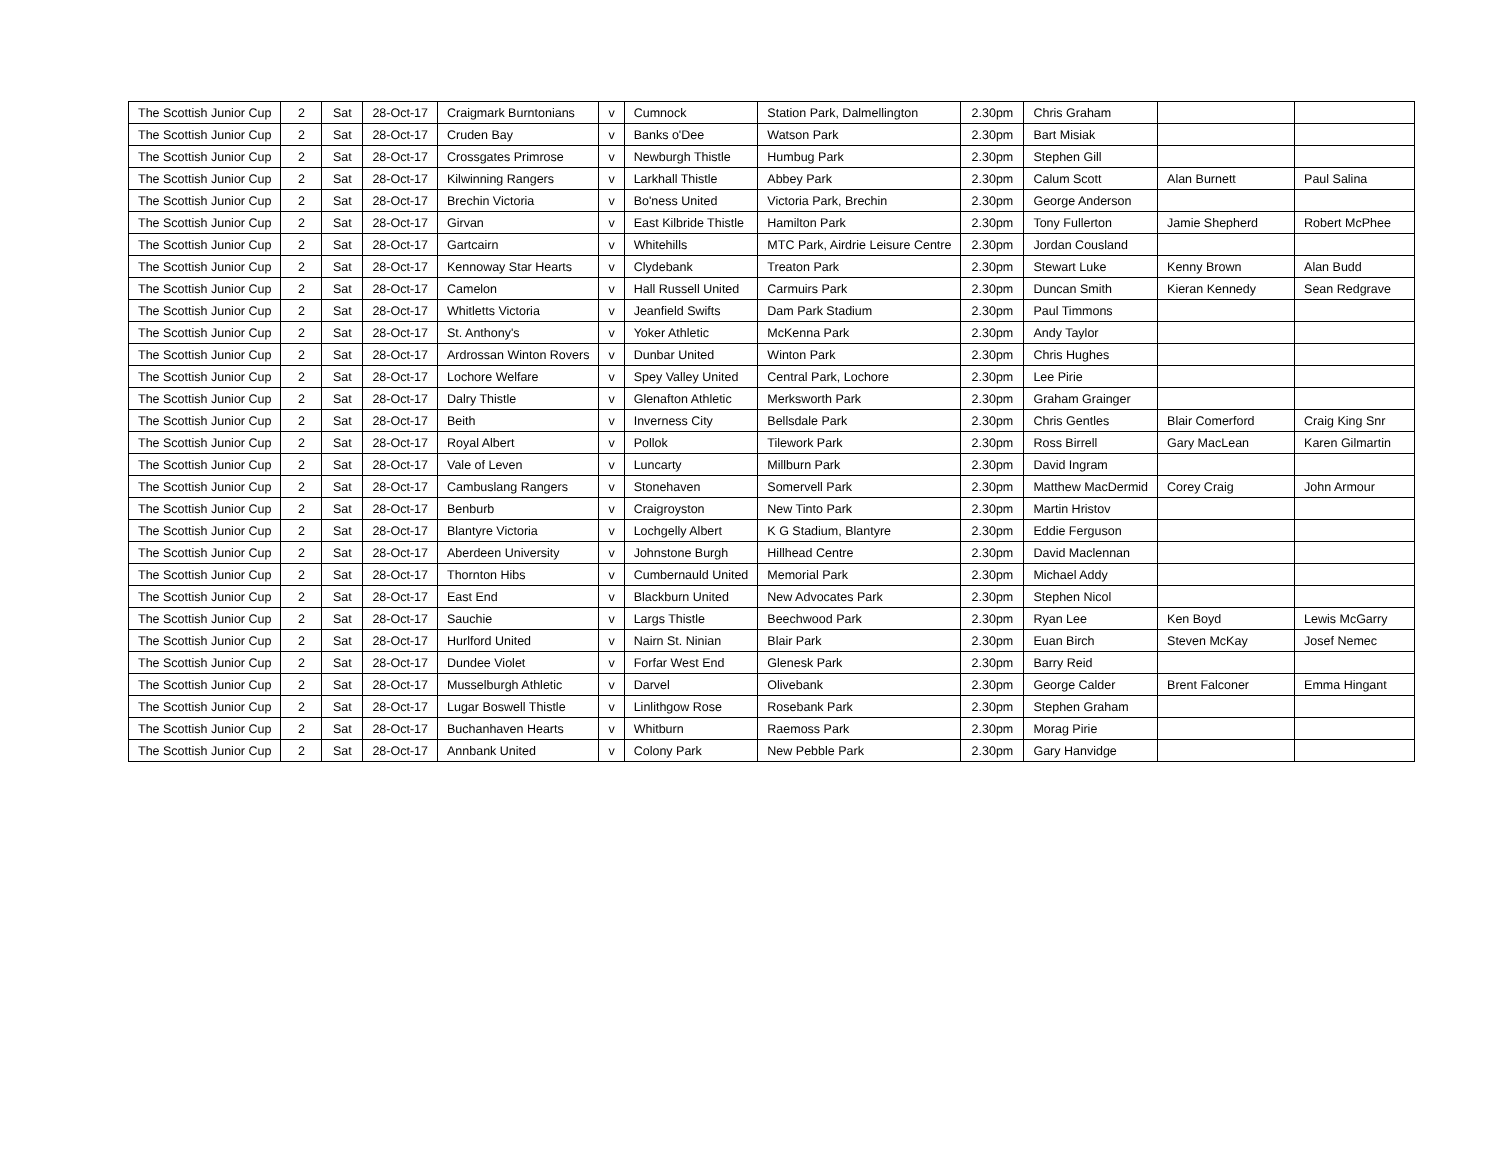| The Scottish Junior Cup | 2 | Sat | 28-Oct-17 | Craigmark Burntonians | v | Cumnock | Station Park, Dalmellington | 2.30pm | Chris Graham | | |
| The Scottish Junior Cup | 2 | Sat | 28-Oct-17 | Cruden Bay | v | Banks o'Dee | Watson Park | 2.30pm | Bart Misiak | | |
| The Scottish Junior Cup | 2 | Sat | 28-Oct-17 | Crossgates Primrose | v | Newburgh Thistle | Humbug Park | 2.30pm | Stephen Gill | | |
| The Scottish Junior Cup | 2 | Sat | 28-Oct-17 | Kilwinning Rangers | v | Larkhall Thistle | Abbey Park | 2.30pm | Calum Scott | Alan Burnett | Paul Salina |
| The Scottish Junior Cup | 2 | Sat | 28-Oct-17 | Brechin Victoria | v | Bo'ness United | Victoria Park, Brechin | 2.30pm | George Anderson | | |
| The Scottish Junior Cup | 2 | Sat | 28-Oct-17 | Girvan | v | East Kilbride Thistle | Hamilton Park | 2.30pm | Tony Fullerton | Jamie Shepherd | Robert McPhee |
| The Scottish Junior Cup | 2 | Sat | 28-Oct-17 | Gartcairn | v | Whitehills | MTC Park, Airdrie Leisure Centre | 2.30pm | Jordan Cousland | | |
| The Scottish Junior Cup | 2 | Sat | 28-Oct-17 | Kennoway Star Hearts | v | Clydebank | Treaton Park | 2.30pm | Stewart Luke | Kenny Brown | Alan Budd |
| The Scottish Junior Cup | 2 | Sat | 28-Oct-17 | Camelon | v | Hall Russell United | Carmuirs Park | 2.30pm | Duncan Smith | Kieran Kennedy | Sean Redgrave |
| The Scottish Junior Cup | 2 | Sat | 28-Oct-17 | Whitletts Victoria | v | Jeanfield Swifts | Dam Park Stadium | 2.30pm | Paul Timmons | | |
| The Scottish Junior Cup | 2 | Sat | 28-Oct-17 | St. Anthony's | v | Yoker Athletic | McKenna Park | 2.30pm | Andy Taylor | | |
| The Scottish Junior Cup | 2 | Sat | 28-Oct-17 | Ardrossan Winton Rovers | v | Dunbar United | Winton Park | 2.30pm | Chris Hughes | | |
| The Scottish Junior Cup | 2 | Sat | 28-Oct-17 | Lochore Welfare | v | Spey Valley United | Central Park, Lochore | 2.30pm | Lee Pirie | | |
| The Scottish Junior Cup | 2 | Sat | 28-Oct-17 | Dalry Thistle | v | Glenafton Athletic | Merksworth Park | 2.30pm | Graham Grainger | | |
| The Scottish Junior Cup | 2 | Sat | 28-Oct-17 | Beith | v | Inverness City | Bellsdale Park | 2.30pm | Chris Gentles | Blair Comerford | Craig King Snr |
| The Scottish Junior Cup | 2 | Sat | 28-Oct-17 | Royal Albert | v | Pollok | Tilework Park | 2.30pm | Ross Birrell | Gary MacLean | Karen Gilmartin |
| The Scottish Junior Cup | 2 | Sat | 28-Oct-17 | Vale of Leven | v | Luncarty | Millburn Park | 2.30pm | David Ingram | | |
| The Scottish Junior Cup | 2 | Sat | 28-Oct-17 | Cambuslang Rangers | v | Stonehaven | Somervell Park | 2.30pm | Matthew MacDermid | Corey Craig | John Armour |
| The Scottish Junior Cup | 2 | Sat | 28-Oct-17 | Benburb | v | Craigroyston | New Tinto Park | 2.30pm | Martin Hristov | | |
| The Scottish Junior Cup | 2 | Sat | 28-Oct-17 | Blantyre Victoria | v | Lochgelly Albert | K G Stadium, Blantyre | 2.30pm | Eddie Ferguson | | |
| The Scottish Junior Cup | 2 | Sat | 28-Oct-17 | Aberdeen University | v | Johnstone Burgh | Hillhead Centre | 2.30pm | David Maclennan | | |
| The Scottish Junior Cup | 2 | Sat | 28-Oct-17 | Thornton Hibs | v | Cumbernauld United | Memorial Park | 2.30pm | Michael Addy | | |
| The Scottish Junior Cup | 2 | Sat | 28-Oct-17 | East End | v | Blackburn United | New Advocates Park | 2.30pm | Stephen Nicol | | |
| The Scottish Junior Cup | 2 | Sat | 28-Oct-17 | Sauchie | v | Largs Thistle | Beechwood Park | 2.30pm | Ryan Lee | Ken Boyd | Lewis McGarry |
| The Scottish Junior Cup | 2 | Sat | 28-Oct-17 | Hurlford United | v | Nairn St. Ninian | Blair Park | 2.30pm | Euan Birch | Steven McKay | Josef Nemec |
| The Scottish Junior Cup | 2 | Sat | 28-Oct-17 | Dundee Violet | v | Forfar West End | Glenesk Park | 2.30pm | Barry Reid | | |
| The Scottish Junior Cup | 2 | Sat | 28-Oct-17 | Musselburgh Athletic | v | Darvel | Olivebank | 2.30pm | George Calder | Brent Falconer | Emma Hingant |
| The Scottish Junior Cup | 2 | Sat | 28-Oct-17 | Lugar Boswell Thistle | v | Linlithgow Rose | Rosebank Park | 2.30pm | Stephen Graham | | |
| The Scottish Junior Cup | 2 | Sat | 28-Oct-17 | Buchanhaven Hearts | v | Whitburn | Raemoss Park | 2.30pm | Morag Pirie | | |
| The Scottish Junior Cup | 2 | Sat | 28-Oct-17 | Annbank United | v | Colony Park | New Pebble Park | 2.30pm | Gary Hanvidge | | |